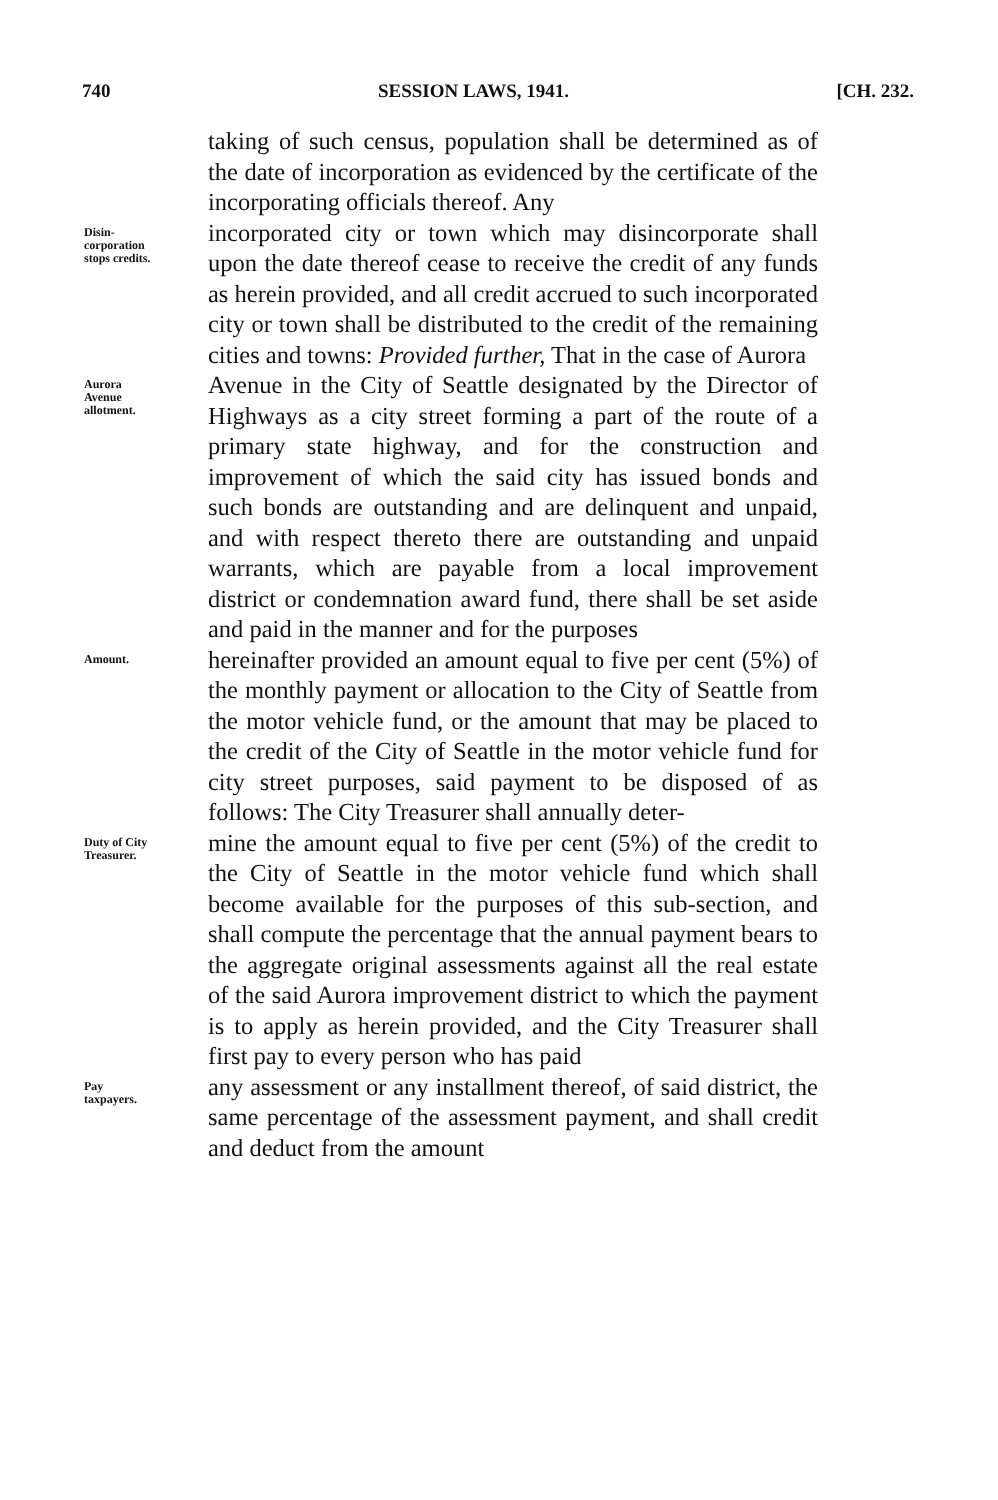740 SESSION LAWS, 1941. [CH. 232.
taking of such census, population shall be determined as of the date of incorporation as evidenced by the certificate of the incorporating officials thereof. Any
Disin-
corporation
stops credits.
incorporated city or town which may disincorporate shall upon the date thereof cease to receive the credit of any funds as herein provided, and all credit accrued to such incorporated city or town shall be distributed to the credit of the remaining cities and towns: Provided further, That in the case of Aurora
Aurora
Avenue
allotment.
Avenue in the City of Seattle designated by the Director of Highways as a city street forming a part of the route of a primary state highway, and for the construction and improvement of which the said city has issued bonds and such bonds are outstanding and are delinquent and unpaid, and with respect thereto there are outstanding and unpaid warrants, which are payable from a local improvement district or condemnation award fund, there shall be set aside and paid in the manner and for the purposes
Amount.
hereinafter provided an amount equal to five per cent (5%) of the monthly payment or allocation to the City of Seattle from the motor vehicle fund, or the amount that may be placed to the credit of the City of Seattle in the motor vehicle fund for city street purposes, said payment to be disposed of as follows: The City Treasurer shall annually deter-
Duty of City
Treasurer.
mine the amount equal to five per cent (5%) of the credit to the City of Seattle in the motor vehicle fund which shall become available for the purposes of this sub-section, and shall compute the percentage that the annual payment bears to the aggregate original assessments against all the real estate of the said Aurora improvement district to which the payment is to apply as herein provided, and the City Treasurer shall first pay to every person who has paid
Pay
taxpayers.
any assessment or any installment thereof, of said district, the same percentage of the assessment payment, and shall credit and deduct from the amount